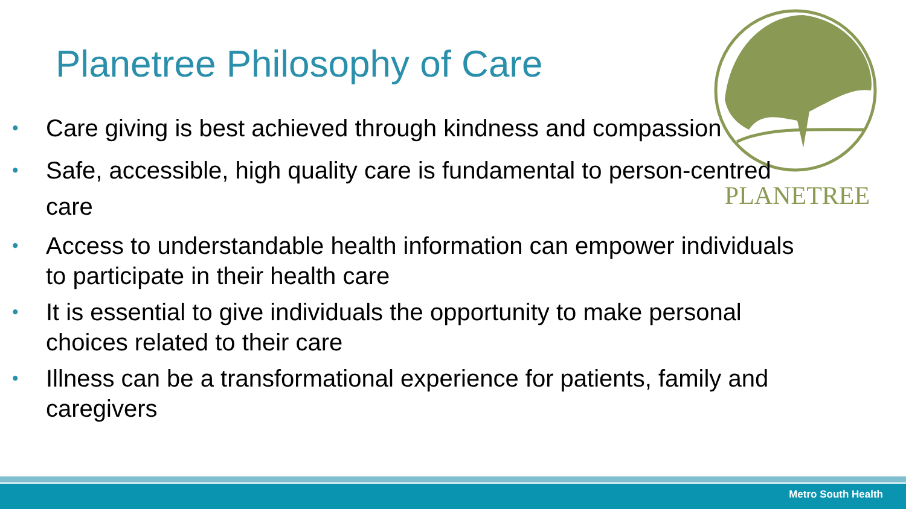Planetree Philosophy of Care
PLANETREE
• Care giving is best achieved through kindness and compassion
• Safe, accessible, high quality care is fundamental to person-centred care
• Access to understandable health information can empower individuals to participate in their health care
• It is essential to give individuals the opportunity to make personal choices related to their care
• Illness can be a transformational experience for patients, family and caregivers
Metro South Health